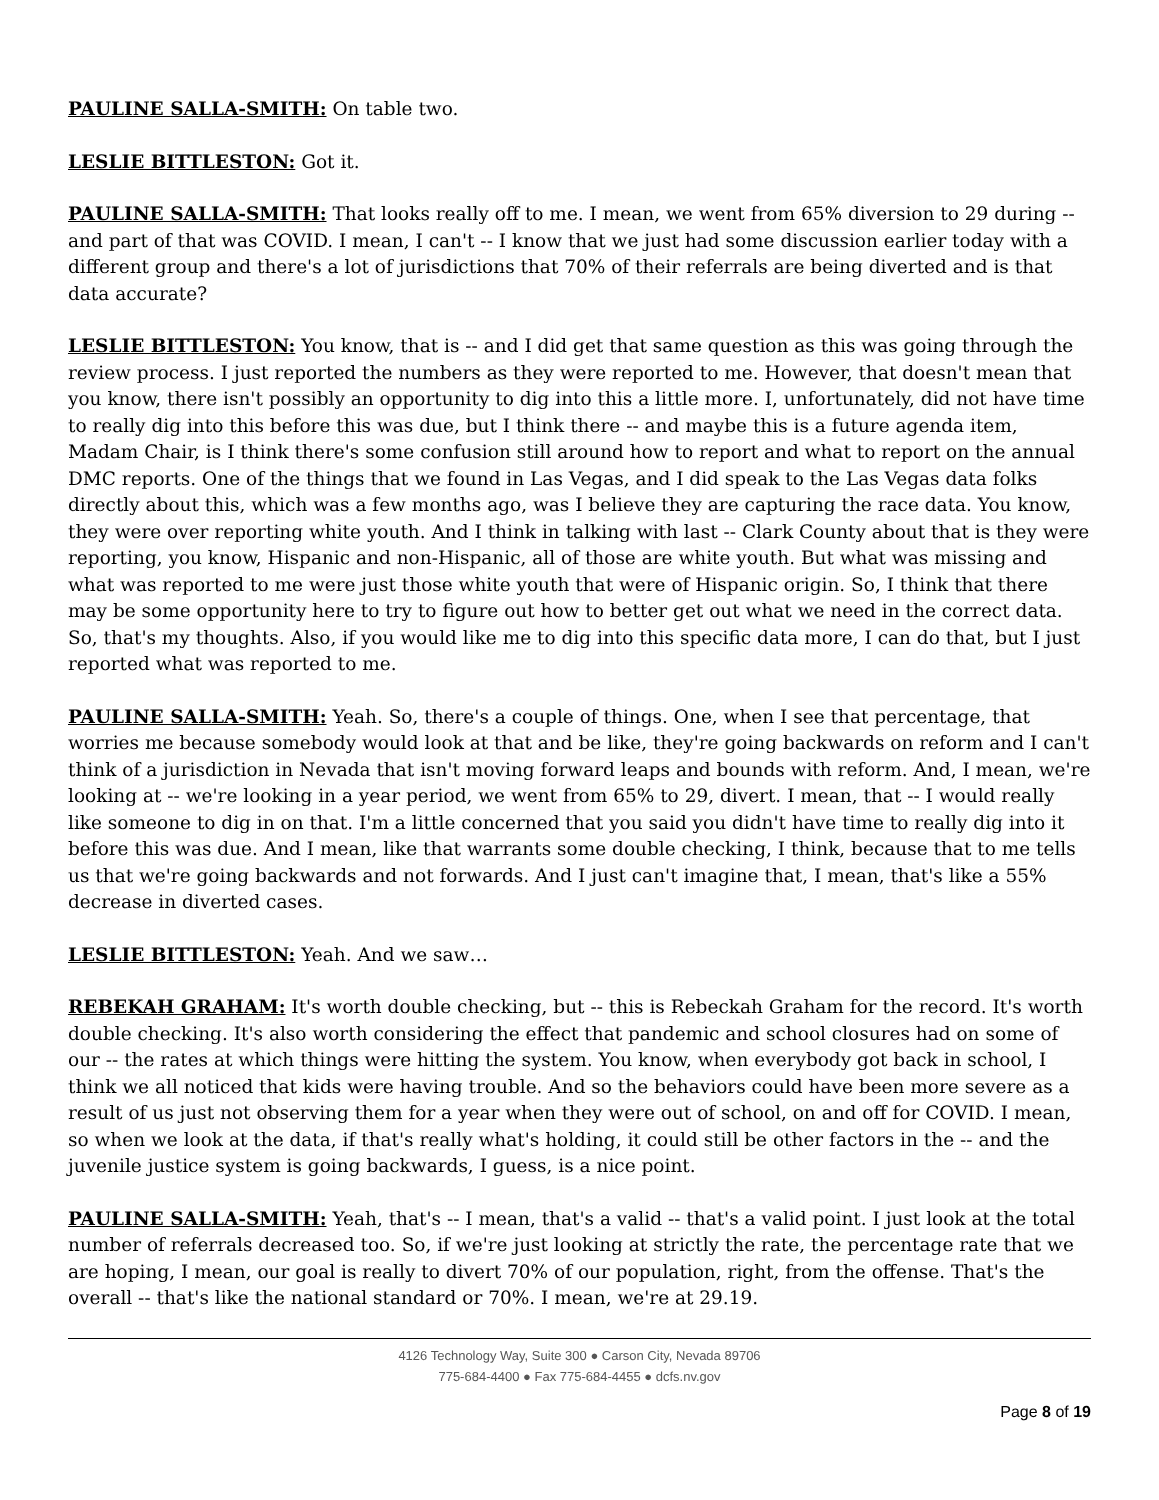PAULINE SALLA-SMITH: On table two.
LESLIE BITTLESTON: Got it.
PAULINE SALLA-SMITH: That looks really off to me. I mean, we went from 65% diversion to 29 during -- and part of that was COVID. I mean, I can't -- I know that we just had some discussion earlier today with a different group and there's a lot of jurisdictions that 70% of their referrals are being diverted and is that data accurate?
LESLIE BITTLESTON: You know, that is -- and I did get that same question as this was going through the review process. I just reported the numbers as they were reported to me. However, that doesn't mean that you know, there isn't possibly an opportunity to dig into this a little more. I, unfortunately, did not have time to really dig into this before this was due, but I think there -- and maybe this is a future agenda item, Madam Chair, is I think there's some confusion still around how to report and what to report on the annual DMC reports. One of the things that we found in Las Vegas, and I did speak to the Las Vegas data folks directly about this, which was a few months ago, was I believe they are capturing the race data. You know, they were over reporting white youth. And I think in talking with last -- Clark County about that is they were reporting, you know, Hispanic and non-Hispanic, all of those are white youth. But what was missing and what was reported to me were just those white youth that were of Hispanic origin. So, I think that there may be some opportunity here to try to figure out how to better get out what we need in the correct data. So, that's my thoughts. Also, if you would like me to dig into this specific data more, I can do that, but I just reported what was reported to me.
PAULINE SALLA-SMITH: Yeah. So, there's a couple of things. One, when I see that percentage, that worries me because somebody would look at that and be like, they're going backwards on reform and I can't think of a jurisdiction in Nevada that isn't moving forward leaps and bounds with reform. And, I mean, we're looking at -- we're looking in a year period, we went from 65% to 29, divert. I mean, that -- I would really like someone to dig in on that. I'm a little concerned that you said you didn't have time to really dig into it before this was due. And I mean, like that warrants some double checking, I think, because that to me tells us that we're going backwards and not forwards. And I just can't imagine that, I mean, that's like a 55% decrease in diverted cases.
LESLIE BITTLESTON: Yeah. And we saw…
REBEKAH GRAHAM: It's worth double checking, but -- this is Rebeckah Graham for the record. It's worth double checking. It's also worth considering the effect that pandemic and school closures had on some of our -- the rates at which things were hitting the system. You know, when everybody got back in school, I think we all noticed that kids were having trouble. And so the behaviors could have been more severe as a result of us just not observing them for a year when they were out of school, on and off for COVID. I mean, so when we look at the data, if that's really what's holding, it could still be other factors in the -- and the juvenile justice system is going backwards, I guess, is a nice point.
PAULINE SALLA-SMITH: Yeah, that's -- I mean, that's a valid -- that's a valid point. I just look at the total number of referrals decreased too. So, if we're just looking at strictly the rate, the percentage rate that we are hoping, I mean, our goal is really to divert 70% of our population, right, from the offense. That's the overall -- that's like the national standard or 70%. I mean, we're at 29.19.
4126 Technology Way, Suite 300 ● Carson City, Nevada 89706
775-684-4400 ● Fax 775-684-4455 ● dcfs.nv.gov
Page 8 of 19